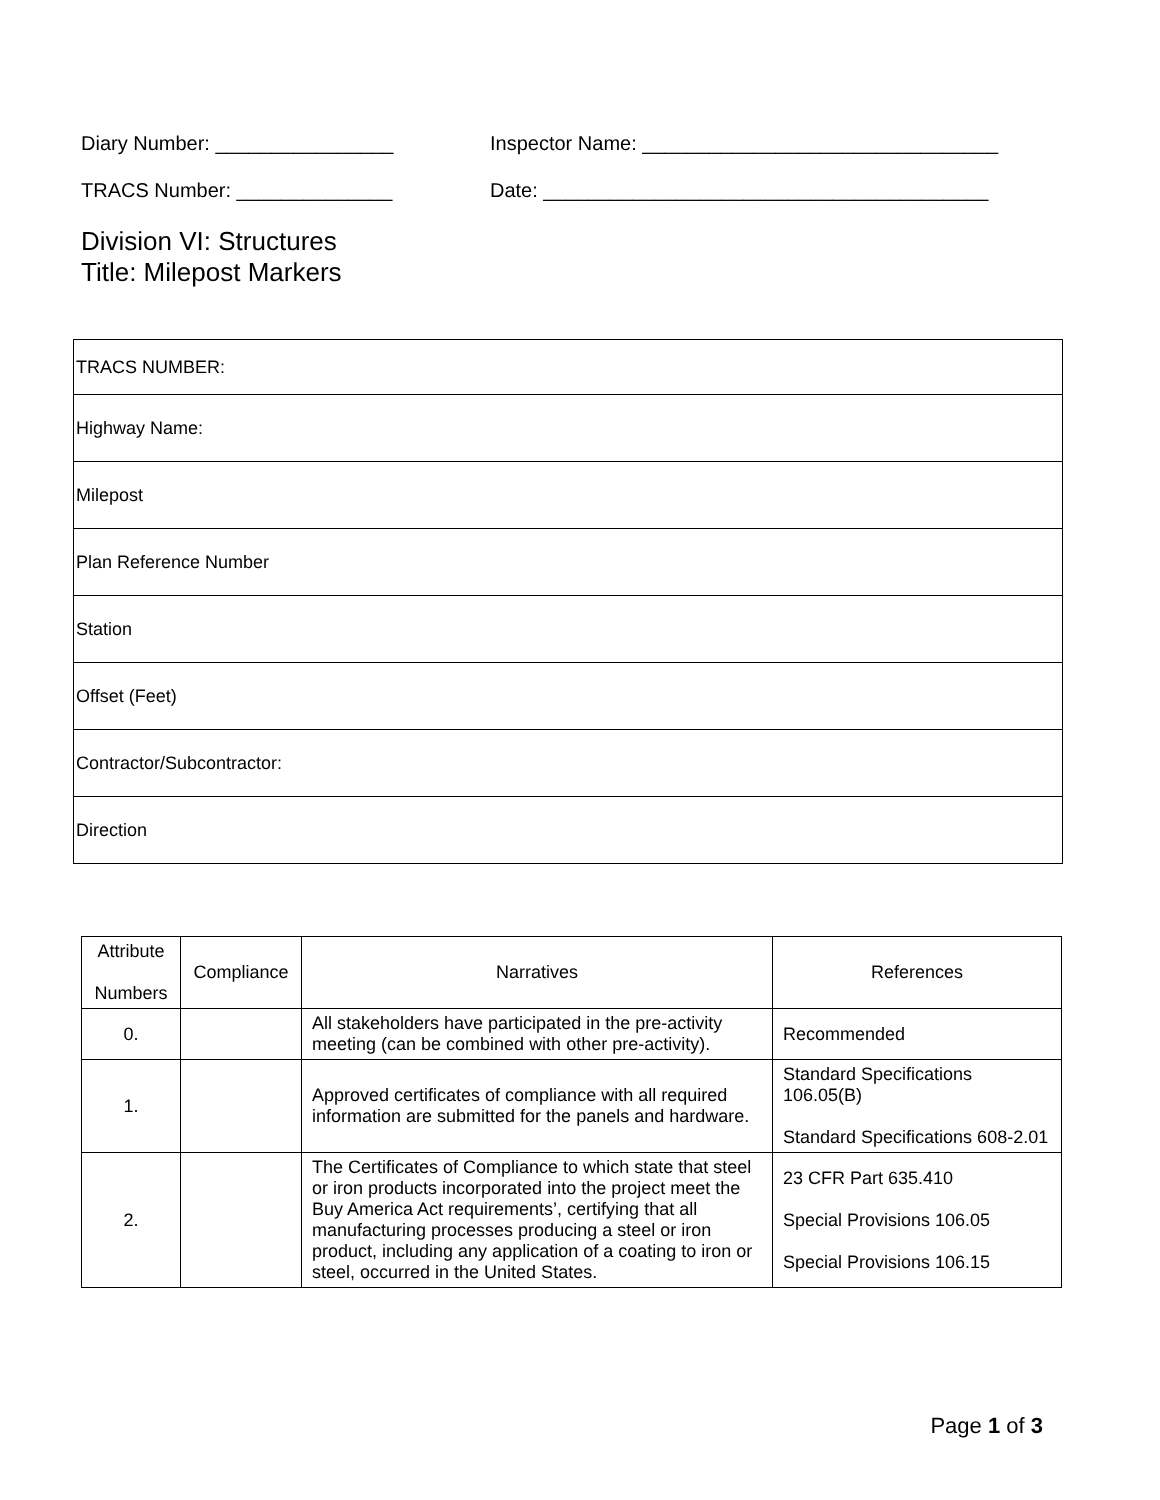Diary Number: ________________ Inspector Name: ________________________________
TRACS Number: ______________ Date: ________________________________________
Division VI: Structures
Title: Milepost Markers
| TRACS NUMBER: |
| Highway Name: |
| Milepost |
| Plan Reference Number |
| Station |
| Offset (Feet) |
| Contractor/Subcontractor: |
| Direction |
| Attribute Numbers | Compliance | Narratives | References |
| --- | --- | --- | --- |
| 0. | | All stakeholders have participated in the pre-activity meeting (can be combined with other pre-activity). | Recommended |
| 1. | | Approved certificates of compliance with all required information are submitted for the panels and hardware. | Standard Specifications 106.05(B) Standard Specifications 608-2.01 |
| 2. | | The Certificates of Compliance to which state that steel or iron products incorporated into the project meet the Buy America Act requirements’, certifying that all manufacturing processes producing a steel or iron product, including any application of a coating to iron or steel, occurred in the United States. | 23 CFR Part 635.410 Special Provisions 106.05 Special Provisions 106.15 |
Page 1 of 3